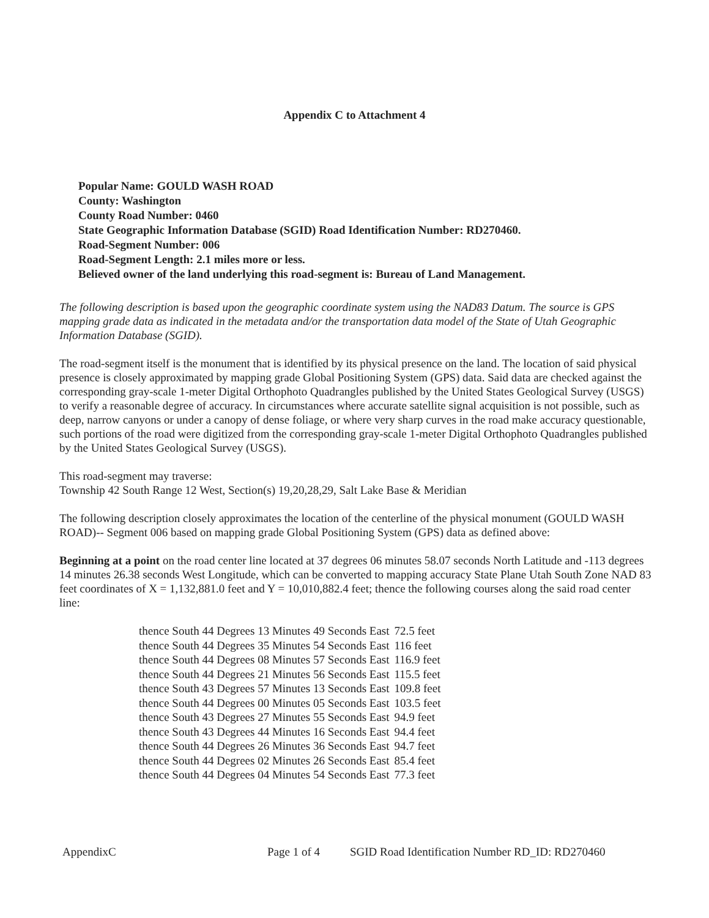Appendix C to Attachment 4
Popular Name: GOULD WASH ROAD
County: Washington
County Road Number: 0460
State Geographic Information Database (SGID) Road Identification Number: RD270460.
Road-Segment Number: 006
Road-Segment Length: 2.1 miles more or less.
Believed owner of the land underlying this road-segment is: Bureau of Land Management.
The following description is based upon the geographic coordinate system using the NAD83 Datum. The source is GPS mapping grade data as indicated in the metadata and/or the transportation data model of the State of Utah Geographic Information Database (SGID).
The road-segment itself is the monument that is identified by its physical presence on the land. The location of said physical presence is closely approximated by mapping grade Global Positioning System (GPS) data. Said data are checked against the corresponding gray-scale 1-meter Digital Orthophoto Quadrangles published by the United States Geological Survey (USGS) to verify a reasonable degree of accuracy. In circumstances where accurate satellite signal acquisition is not possible, such as deep, narrow canyons or under a canopy of dense foliage, or where very sharp curves in the road make accuracy questionable, such portions of the road were digitized from the corresponding gray-scale 1-meter Digital Orthophoto Quadrangles published by the United States Geological Survey (USGS).
This road-segment may traverse:
Township 42 South Range 12 West, Section(s) 19,20,28,29, Salt Lake Base & Meridian
The following description closely approximates the location of the centerline of the physical monument (GOULD WASH ROAD)-- Segment 006 based on mapping grade Global Positioning System (GPS) data as defined above:
Beginning at a point on the road center line located at 37 degrees 06 minutes 58.07 seconds North Latitude and -113 degrees 14 minutes 26.38 seconds West Longitude, which can be converted to mapping accuracy State Plane Utah South Zone NAD 83 feet coordinates of X = 1,132,881.0 feet and Y = 10,010,882.4 feet; thence the following courses along the said road center line:
| thence South 44 Degrees 13 Minutes 49 Seconds East | 72.5 feet |
| thence South 44 Degrees 35 Minutes 54 Seconds East | 116 feet |
| thence South 44 Degrees 08 Minutes 57 Seconds East | 116.9 feet |
| thence South 44 Degrees 21 Minutes 56 Seconds East | 115.5 feet |
| thence South 43 Degrees 57 Minutes 13 Seconds East | 109.8 feet |
| thence South 44 Degrees 00 Minutes 05 Seconds East | 103.5 feet |
| thence South 43 Degrees 27 Minutes 55 Seconds East | 94.9 feet |
| thence South 43 Degrees 44 Minutes 16 Seconds East | 94.4 feet |
| thence South 44 Degrees 26 Minutes 36 Seconds East | 94.7 feet |
| thence South 44 Degrees 02 Minutes 26 Seconds East | 85.4 feet |
| thence South 44 Degrees 04 Minutes 54 Seconds East | 77.3 feet |
AppendixC Page 1 of 4 SGID Road Identification Number RD_ID: RD270460